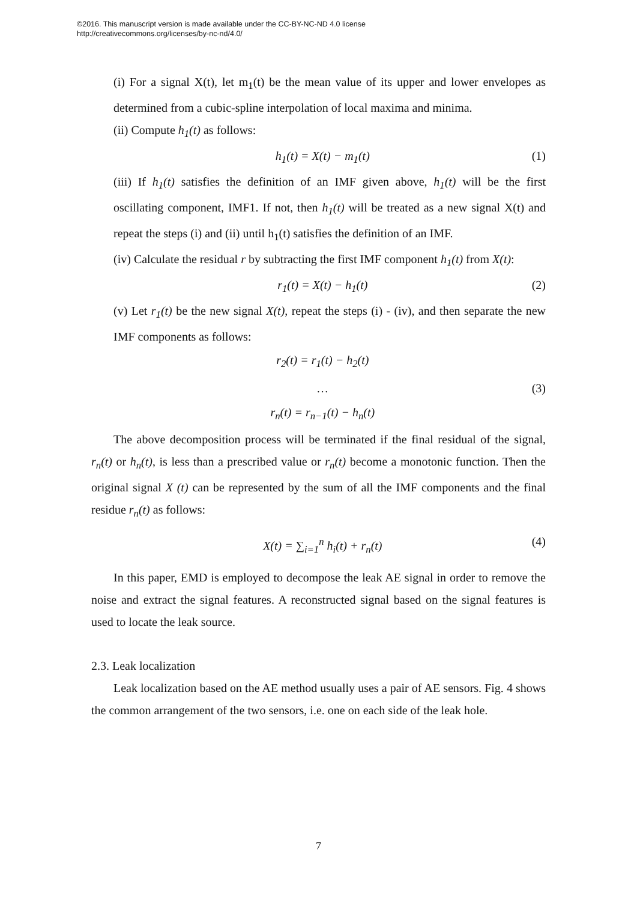©2016. This manuscript version is made available under the CC-BY-NC-ND 4.0 license
http://creativecommons.org/licenses/by-nc-nd/4.0/
(i) For a signal X(t), let m<sub>1</sub>(t) be the mean value of its upper and lower envelopes as determined from a cubic-spline interpolation of local maxima and minima.
(ii) Compute h<sub>1</sub>(t) as follows:
h<sub>1</sub>(t) = X(t) − m<sub>1</sub>(t) (1)
(iii) If h<sub>1</sub>(t) satisfies the definition of an IMF given above, h<sub>1</sub>(t) will be the first oscillating component, IMF1. If not, then h<sub>1</sub>(t) will be treated as a new signal X(t) and repeat the steps (i) and (ii) until h<sub>1</sub>(t) satisfies the definition of an IMF.
(iv) Calculate the residual r by subtracting the first IMF component h<sub>1</sub>(t) from X(t):
r<sub>1</sub>(t) = X(t) − h<sub>1</sub>(t) (2)
(v) Let r<sub>1</sub>(t) be the new signal X(t), repeat the steps (i) - (iv), and then separate the new IMF components as follows:
r<sub>2</sub>(t) = r<sub>1</sub>(t) − h<sub>2</sub>(t)
…
r<sub>n</sub>(t) = r<sub>n−1</sub>(t) − h<sub>n</sub>(t) (3)
The above decomposition process will be terminated if the final residual of the signal, r<sub>n</sub>(t) or h<sub>n</sub>(t), is less than a prescribed value or r<sub>n</sub>(t) become a monotonic function. Then the original signal X (t) can be represented by the sum of all the IMF components and the final residue r<sub>n</sub>(t) as follows:
X(t) = ∑<sub>i=1</sub><sup>n</sup> h<sub>i</sub>(t) + r<sub>n</sub>(t) (4)
In this paper, EMD is employed to decompose the leak AE signal in order to remove the noise and extract the signal features. A reconstructed signal based on the signal features is used to locate the leak source.
2.3. Leak localization
Leak localization based on the AE method usually uses a pair of AE sensors. Fig. 4 shows the common arrangement of the two sensors, i.e. one on each side of the leak hole.
7